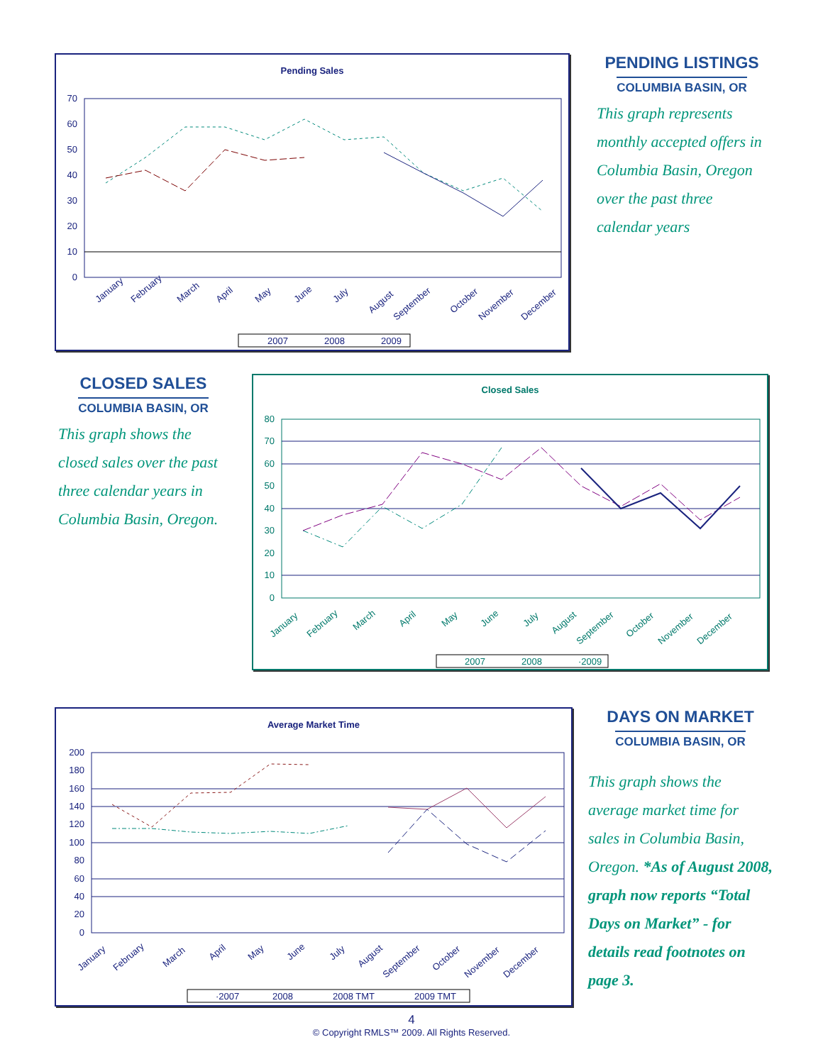Pending Sales
0
10
20
30
40
50
60
70
January
February
March
April
May
June
July
August
September
October
November
December
2007
2008
2009
PENDING LISTINGS
COLUMBIA BASIN, OR
This graph represents monthly accepted offers in Columbia Basin, Oregon over the past three calendar years
CLOSED SALES
COLUMBIA BASIN, OR
This graph shows the closed sales over the past three calendar years in Columbia Basin, Oregon.
Closed Sales
0
10
20
30
40
50
60
70
80
January
February
March
April
May
June
July
August
September
October
November
December
2007
2008
·2009
Average Market Time
0
20
40
60
80
100
120
140
160
180
200
January
February
March
April
May
June
July
August
September
October
November
December
·2007
2008
2008 TMT
2009 TMT
DAYS ON MARKET
COLUMBIA BASIN, OR
This graph shows the average market time for sales in Columbia Basin, Oregon. *As of August 2008, graph now reports “Total Days on Market” - for details read footnotes on page 3.
4
© Copyright RMLS™ 2009. All Rights Reserved.